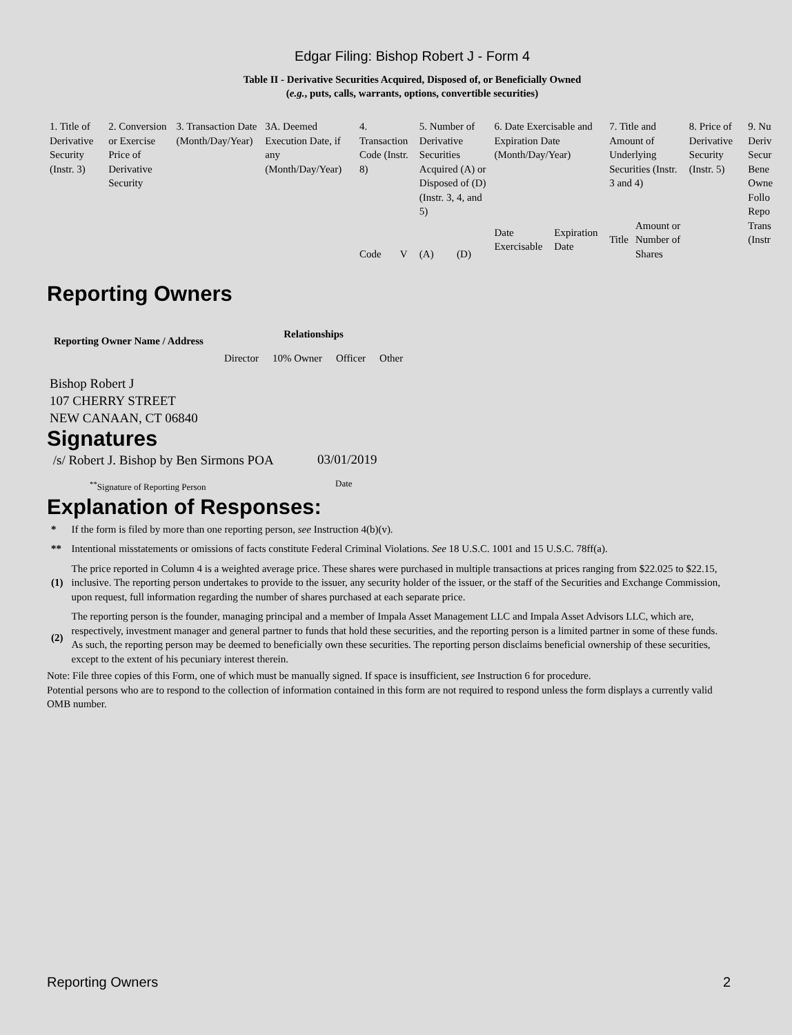Edgar Filing: Bishop Robert J - Form 4
Table II - Derivative Securities Acquired, Disposed of, or Beneficially Owned
(e.g., puts, calls, warrants, options, convertible securities)
| 1. Title of Derivative Security (Instr. 3) | 2. Conversion or Exercise Price of Derivative Security | 3. Transaction Date (Month/Day/Year) | 3A. Deemed Execution Date, if any (Month/Day/Year) | 4. Transaction Code (Instr. 8) | | 5. Number of Derivative Securities Acquired (A) or Disposed of (D) (Instr. 3, 4, and 5) | | 6. Date Exercisable and Expiration Date (Month/Day/Year) | | 7. Title and Amount of Underlying Securities (Instr. 3 and 4) | | 8. Price of Derivative Security (Instr. 5) | 9. Nu Deriv Secur Bene Owne Follo Repo Trans (Instr |
| --- | --- | --- | --- | --- | --- | --- | --- | --- | --- | --- | --- | --- | --- |
| | | | | Code | V | (A) | (D) | Date Exercisable | Expiration Date | Title | Amount or Number of Shares | | |
Reporting Owners
| Reporting Owner Name / Address | Relationships | | | |
| --- | --- | --- | --- | --- |
| | Director | 10% Owner | Officer | Other |
| Bishop Robert J 107 CHERRY STREET NEW CANAAN, CT 06840 | | | | |
Signatures
| /s/ Robert J. Bishop by Ben Sirmons POA | 03/01/2019 |
| <sup>**</sup> Signature of Reporting Person | Date |
Explanation of Responses:
| * | If the form is filed by more than one reporting person, see Instruction 4(b)(v). |
| ** | Intentional misstatements or omissions of facts constitute Federal Criminal Violations. See 18 U.S.C. 1001 and 15 U.S.C. 78ff(a). |
| (1) | The price reported in Column 4 is a weighted average price. These shares were purchased in multiple transactions at prices ranging from $22.025 to $22.15, inclusive. The reporting person undertakes to provide to the issuer, any security holder of the issuer, or the staff of the Securities and Exchange Commission, upon request, full information regarding the number of shares purchased at each separate price. |
| (2) | The reporting person is the founder, managing principal and a member of Impala Asset Management LLC and Impala Asset Advisors LLC, which are, respectively, investment manager and general partner to funds that hold these securities, and the reporting person is a limited partner in some of these funds. As such, the reporting person may be deemed to beneficially own these securities. The reporting person disclaims beneficial ownership of these securities, except to the extent of his pecuniary interest therein. |
Note: File three copies of this Form, one of which must be manually signed. If space is insufficient, see Instruction 6 for procedure.
Potential persons who are to respond to the collection of information contained in this form are not required to respond unless the form displays a currently valid OMB number.
Reporting Owners 2